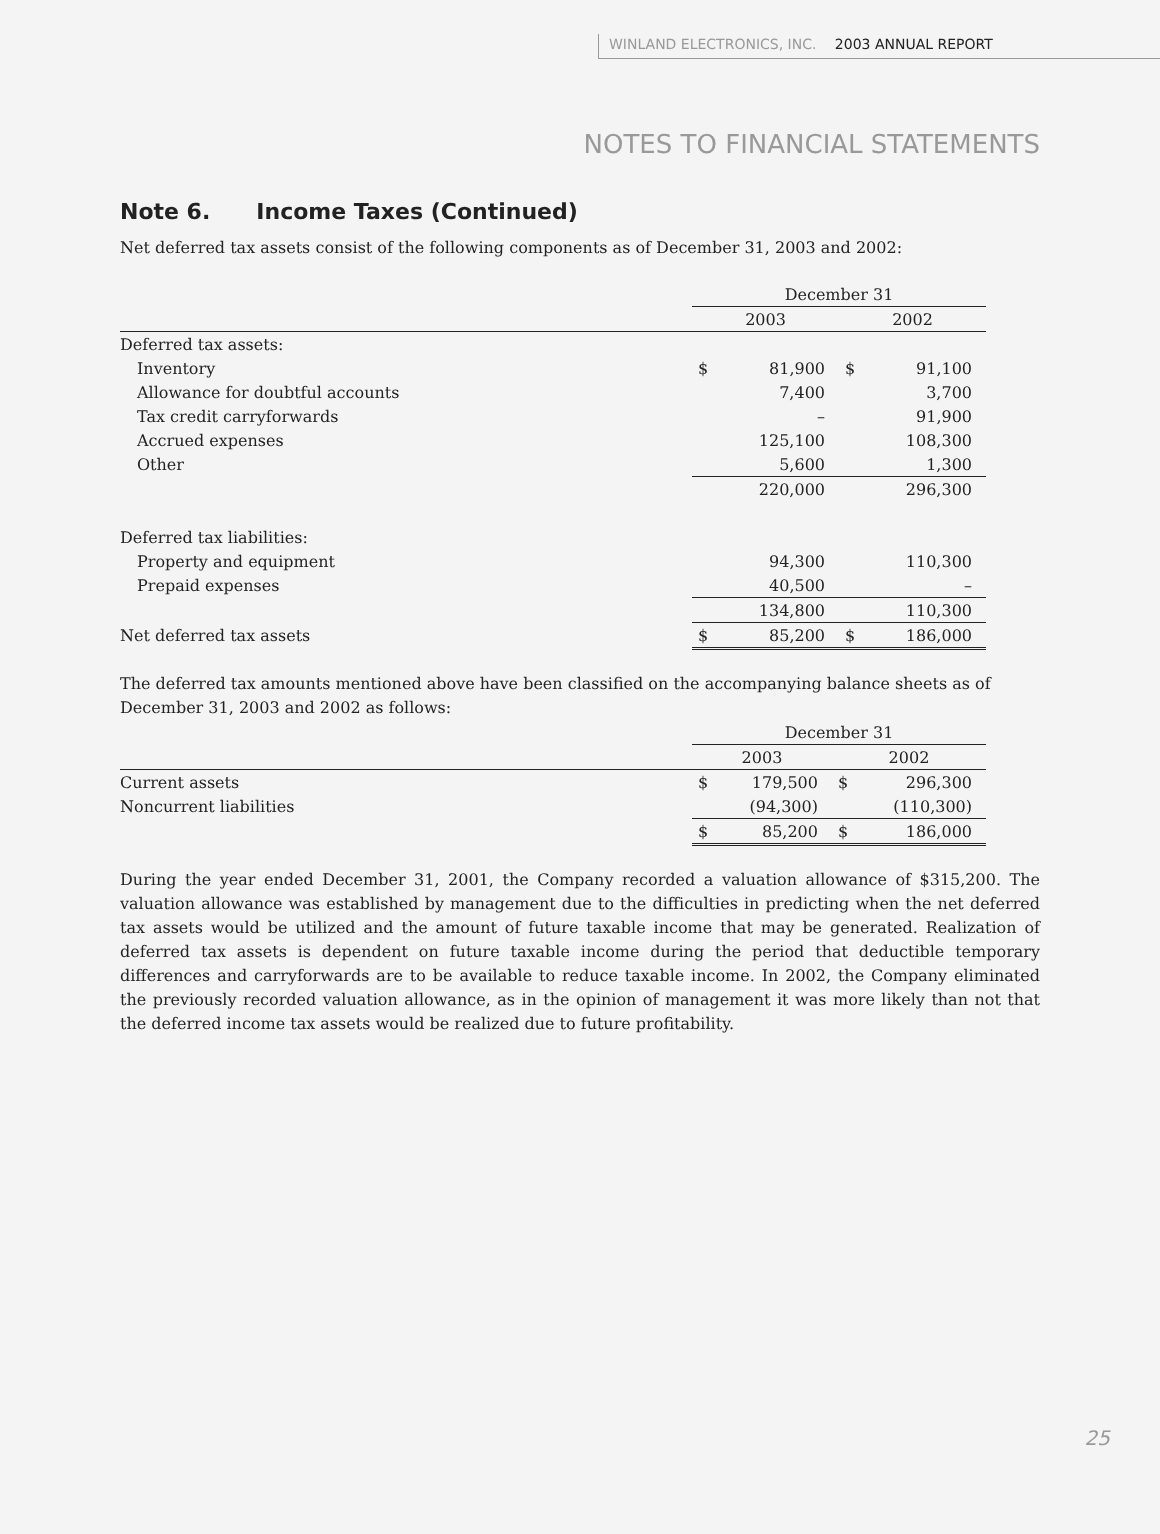WINLAND ELECTRONICS, INC. 2003 ANNUAL REPORT
NOTES TO FINANCIAL STATEMENTS
Note 6. Income Taxes (Continued)
Net deferred tax assets consist of the following components as of December 31, 2003 and 2002:
| | December 31 | | | |
| | 2003 | | 2002 | |
| Deferred tax assets: | | | | |
| Inventory | $ | 81,900 | $ | 91,100 |
| Allowance for doubtful accounts | | 7,400 | | 3,700 |
| Tax credit carryforwards | | – | | 91,900 |
| Accrued expenses | | 125,100 | | 108,300 |
| Other | | 5,600 | | 1,300 |
| | | 220,000 | | 296,300 |
| Deferred tax liabilities: | | | | |
| Property and equipment | | 94,300 | | 110,300 |
| Prepaid expenses | | 40,500 | | – |
| | | 134,800 | | 110,300 |
| Net deferred tax assets | $ | 85,200 | $ | 186,000 |
The deferred tax amounts mentioned above have been classified on the accompanying balance sheets as of December 31, 2003 and 2002 as follows:
| | December 31 | | | |
| | 2003 | | 2002 | |
| Current assets | $ | 179,500 | $ | 296,300 |
| Noncurrent liabilities | | (94,300) | | (110,300) |
| | $ | 85,200 | $ | 186,000 |
During the year ended December 31, 2001, the Company recorded a valuation allowance of $315,200. The valuation allowance was established by management due to the difficulties in predicting when the net deferred tax assets would be utilized and the amount of future taxable income that may be generated. Realization of deferred tax assets is dependent on future taxable income during the period that deductible temporary differences and carryforwards are to be available to reduce taxable income. In 2002, the Company eliminated the previously recorded valuation allowance, as in the opinion of management it was more likely than not that the deferred income tax assets would be realized due to future profitability.
25